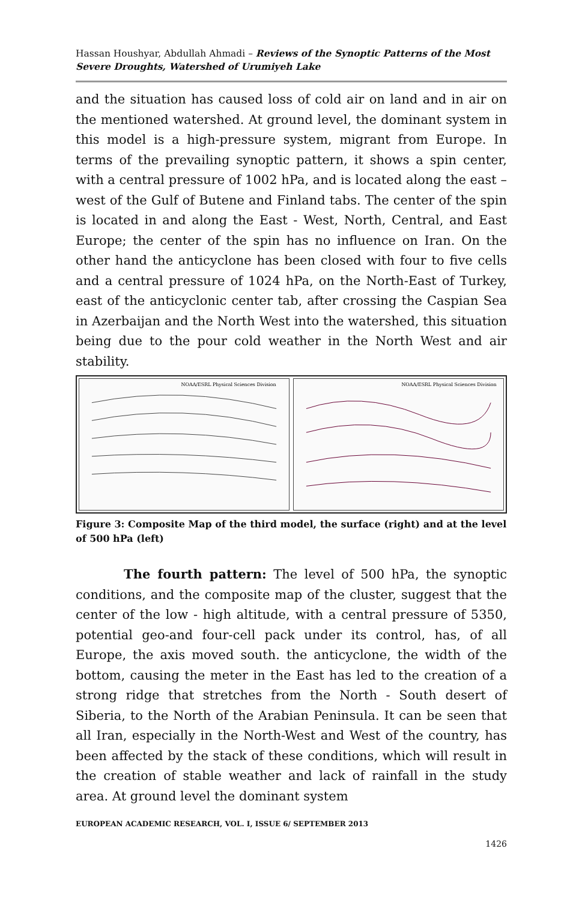Hassan Houshyar, Abdullah Ahmadi – Reviews of the Synoptic Patterns of the Most Severe Droughts, Watershed of Urumiyeh Lake
and the situation has caused loss of cold air on land and in air on the mentioned watershed. At ground level, the dominant system in this model is a high-pressure system, migrant from Europe. In terms of the prevailing synoptic pattern, it shows a spin center, with a central pressure of 1002 hPa, and is located along the east – west of the Gulf of Butene and Finland tabs. The center of the spin is located in and along the East - West, North, Central, and East Europe; the center of the spin has no influence on Iran. On the other hand the anticyclone has been closed with four to five cells and a central pressure of 1024 hPa, on the North-East of Turkey, east of the anticyclonic center tab, after crossing the Caspian Sea in Azerbaijan and the North West into the watershed, this situation being due to the pour cold weather in the North West and air stability.
NOAA/ESRL Physical Sciences Division
NOAA/ESRL Physical Sciences Division
Figure 3: Composite Map of the third model, the surface (right) and at the level of 500 hPa (left)
The fourth pattern: The level of 500 hPa, the synoptic conditions, and the composite map of the cluster, suggest that the center of the low - high altitude, with a central pressure of 5350, potential geo-and four-cell pack under its control, has, of all Europe, the axis moved south. the anticyclone, the width of the bottom, causing the meter in the East has led to the creation of a strong ridge that stretches from the North - South desert of Siberia, to the North of the Arabian Peninsula. It can be seen that all Iran, especially in the North-West and West of the country, has been affected by the stack of these conditions, which will result in the creation of stable weather and lack of rainfall in the study area. At ground level the dominant system
EUROPEAN ACADEMIC RESEARCH, VOL. I, ISSUE 6/ SEPTEMBER 2013
1426